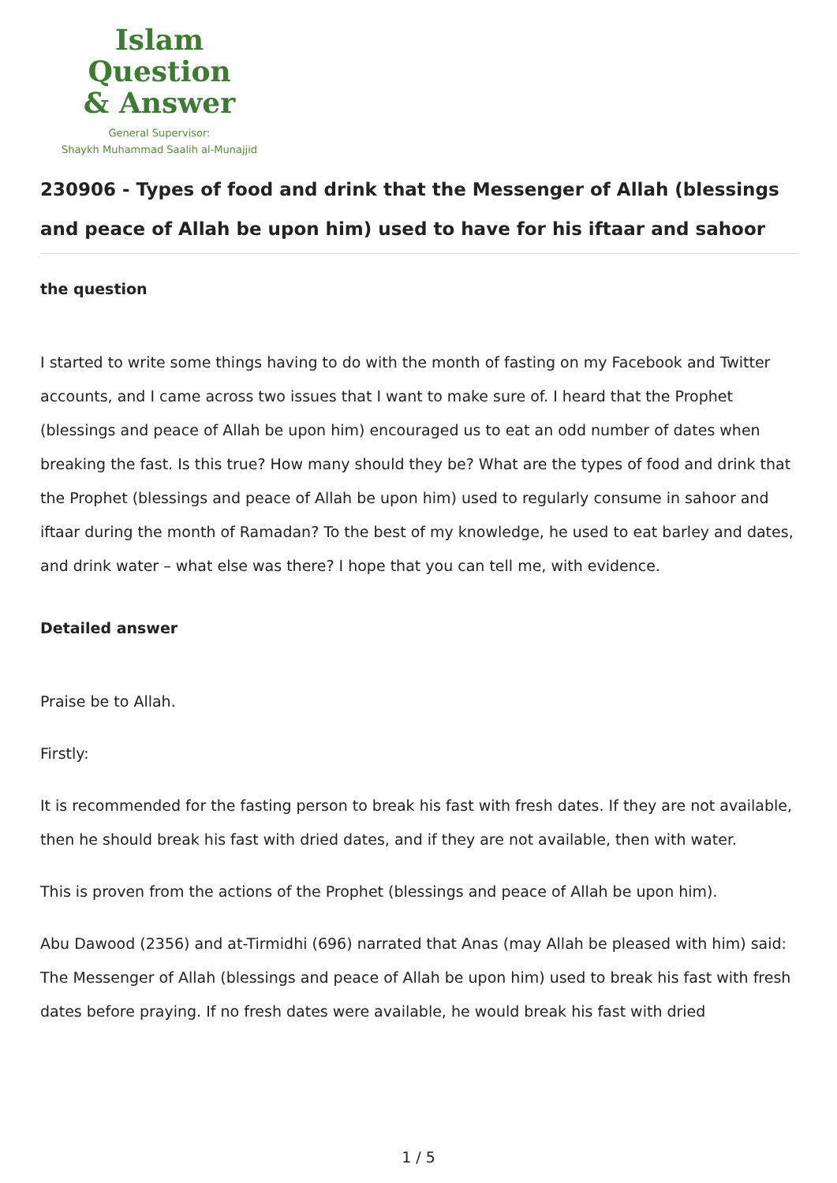Islam Question
& Answer
General Supervisor:
Shaykh Muhammad Saalih al-Munajjid
230906 - Types of food and drink that the Messenger of Allah (blessings and peace of Allah be upon him) used to have for his iftaar and sahoor
the question
I started to write some things having to do with the month of fasting on my Facebook and Twitter accounts, and I came across two issues that I want to make sure of. I heard that the Prophet (blessings and peace of Allah be upon him) encouraged us to eat an odd number of dates when breaking the fast. Is this true? How many should they be? What are the types of food and drink that the Prophet (blessings and peace of Allah be upon him) used to regularly consume in sahoor and iftaar during the month of Ramadan? To the best of my knowledge, he used to eat barley and dates, and drink water – what else was there? I hope that you can tell me, with evidence.
Detailed answer
Praise be to Allah.
Firstly:
It is recommended for the fasting person to break his fast with fresh dates. If they are not available, then he should break his fast with dried dates, and if they are not available, then with water.
This is proven from the actions of the Prophet (blessings and peace of Allah be upon him).
Abu Dawood (2356) and at-Tirmidhi (696) narrated that Anas (may Allah be pleased with him) said: The Messenger of Allah (blessings and peace of Allah be upon him) used to break his fast with fresh dates before praying. If no fresh dates were available, he would break his fast with dried
1 / 5